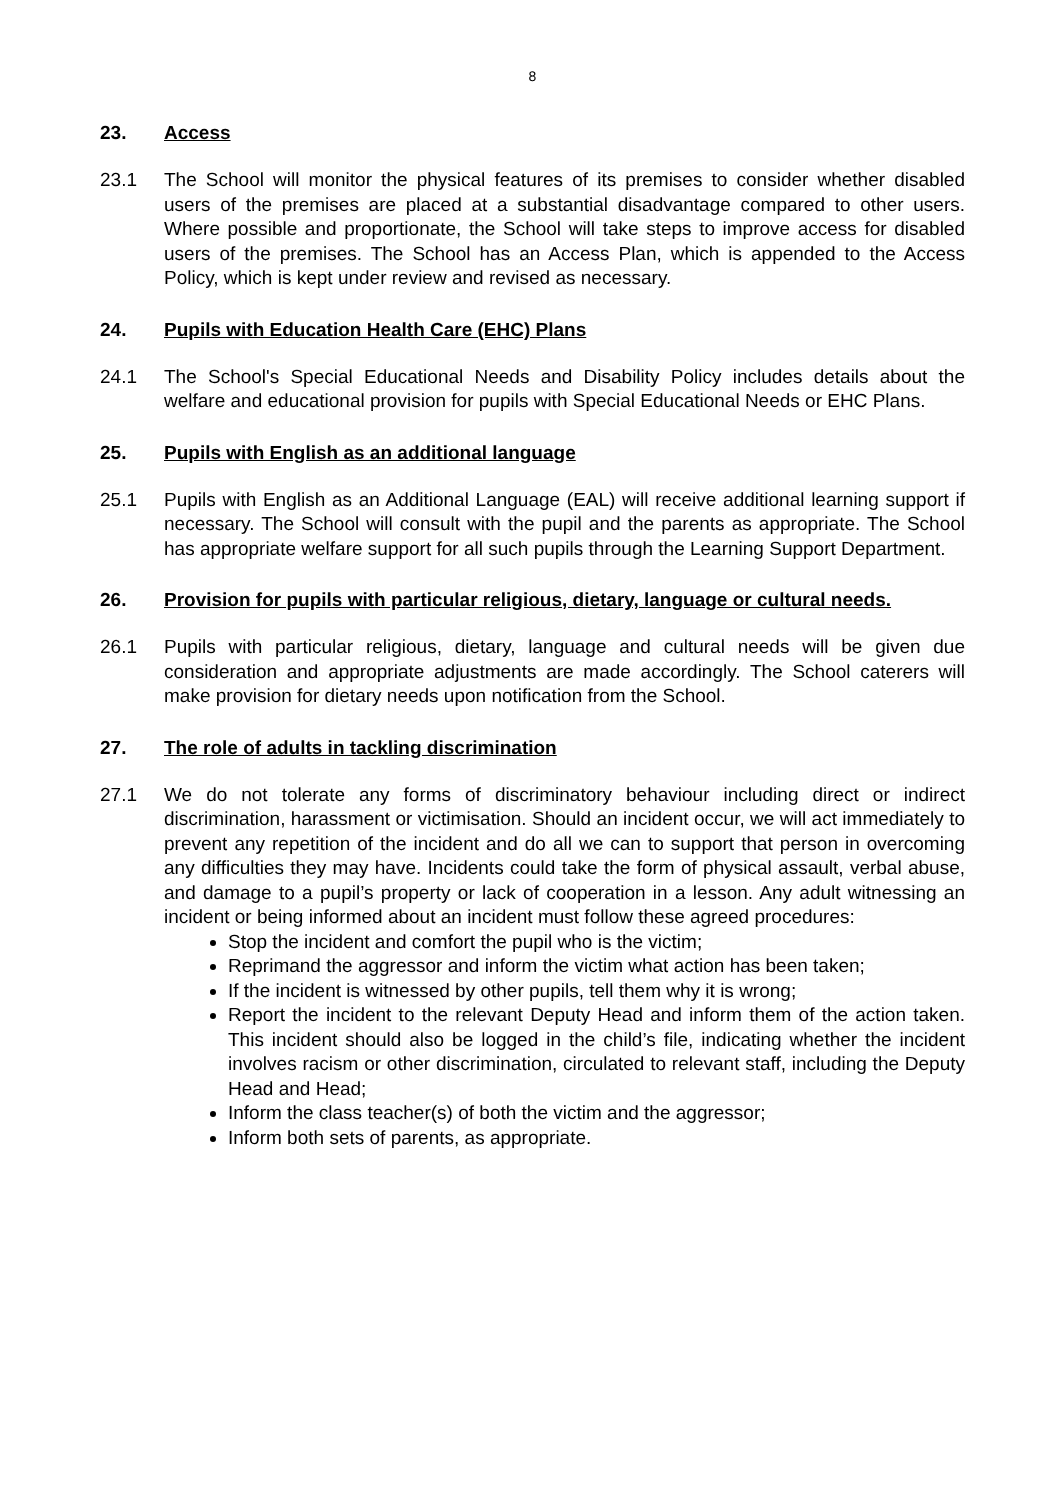8
23. Access
23.1 The School will monitor the physical features of its premises to consider whether disabled users of the premises are placed at a substantial disadvantage compared to other users. Where possible and proportionate, the School will take steps to improve access for disabled users of the premises. The School has an Access Plan, which is appended to the Access Policy, which is kept under review and revised as necessary.
24. Pupils with Education Health Care (EHC) Plans
24.1 The School's Special Educational Needs and Disability Policy includes details about the welfare and educational provision for pupils with Special Educational Needs or EHC Plans.
25. Pupils with English as an additional language
25.1 Pupils with English as an Additional Language (EAL) will receive additional learning support if necessary. The School will consult with the pupil and the parents as appropriate. The School has appropriate welfare support for all such pupils through the Learning Support Department.
26. Provision for pupils with particular religious, dietary, language or cultural needs.
26.1 Pupils with particular religious, dietary, language and cultural needs will be given due consideration and appropriate adjustments are made accordingly. The School caterers will make provision for dietary needs upon notification from the School.
27. The role of adults in tackling discrimination
27.1 We do not tolerate any forms of discriminatory behaviour including direct or indirect discrimination, harassment or victimisation. Should an incident occur, we will act immediately to prevent any repetition of the incident and do all we can to support that person in overcoming any difficulties they may have. Incidents could take the form of physical assault, verbal abuse, and damage to a pupil’s property or lack of cooperation in a lesson. Any adult witnessing an incident or being informed about an incident must follow these agreed procedures:
Stop the incident and comfort the pupil who is the victim;
Reprimand the aggressor and inform the victim what action has been taken;
If the incident is witnessed by other pupils, tell them why it is wrong;
Report the incident to the relevant Deputy Head and inform them of the action taken. This incident should also be logged in the child’s file, indicating whether the incident involves racism or other discrimination, circulated to relevant staff, including the Deputy Head and Head;
Inform the class teacher(s) of both the victim and the aggressor;
Inform both sets of parents, as appropriate.